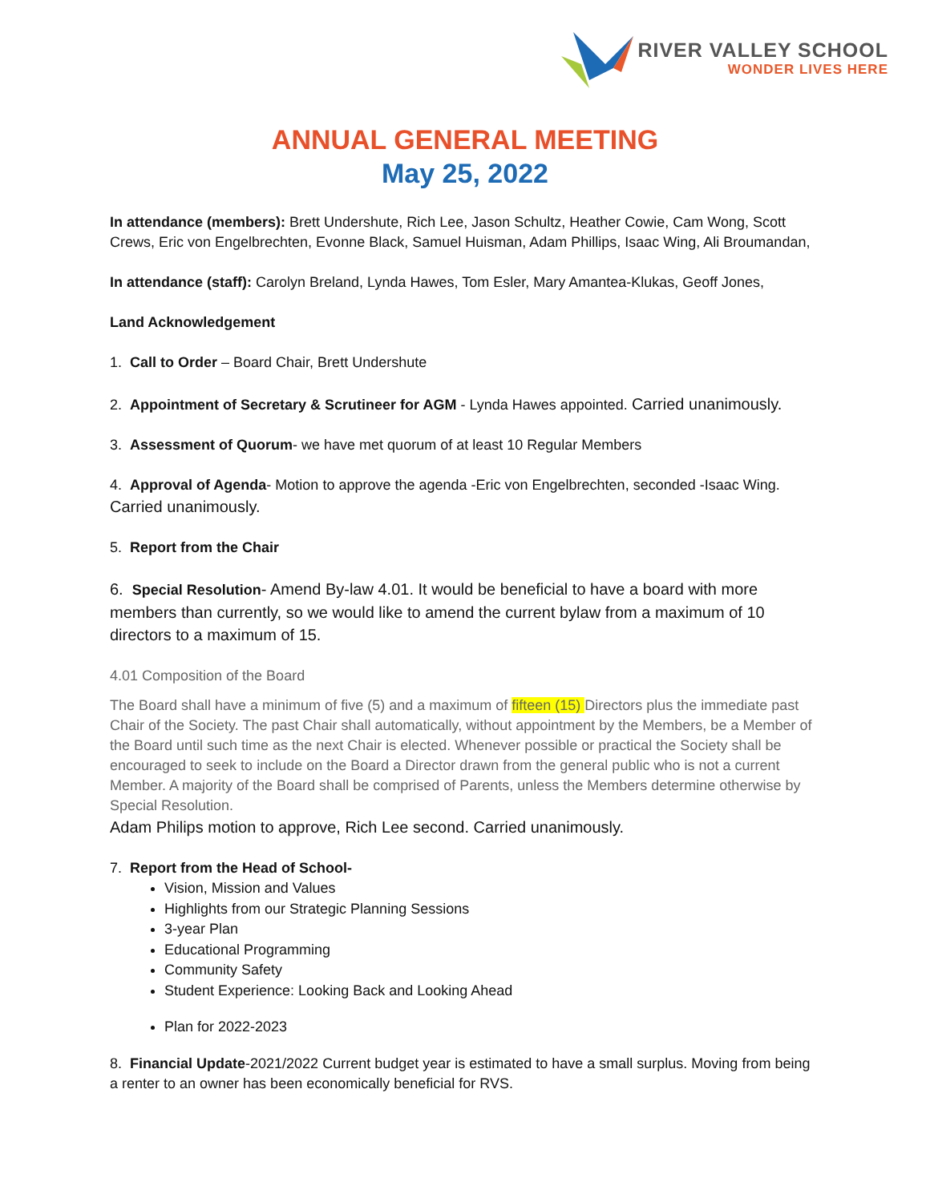RIVER VALLEY SCHOOL
WONDER LIVES HERE
ANNUAL GENERAL MEETING
May 25, 2022
In attendance (members): Brett Undershute, Rich Lee, Jason Schultz, Heather Cowie, Cam Wong, Scott Crews, Eric von Engelbrechten, Evonne Black, Samuel Huisman, Adam Phillips, Isaac Wing, Ali Broumandan,
In attendance (staff): Carolyn Breland, Lynda Hawes, Tom Esler, Mary Amantea-Klukas, Geoff Jones,
Land Acknowledgement
1. Call to Order – Board Chair, Brett Undershute
2. Appointment of Secretary & Scrutineer for AGM - Lynda Hawes appointed. Carried unanimously.
3. Assessment of Quorum- we have met quorum of at least 10 Regular Members
4. Approval of Agenda- Motion to approve the agenda -Eric von Engelbrechten, seconded -Isaac Wing. Carried unanimously.
5. Report from the Chair
6. Special Resolution- Amend By-law 4.01. It would be beneficial to have a board with more members than currently, so we would like to amend the current bylaw from a maximum of 10 directors to a maximum of 15.
4.01 Composition of the Board
The Board shall have a minimum of five (5) and a maximum of fifteen (15) Directors plus the immediate past Chair of the Society. The past Chair shall automatically, without appointment by the Members, be a Member of the Board until such time as the next Chair is elected. Whenever possible or practical the Society shall be encouraged to seek to include on the Board a Director drawn from the general public who is not a current Member. A majority of the Board shall be comprised of Parents, unless the Members determine otherwise by Special Resolution.
Adam Philips motion to approve, Rich Lee second. Carried unanimously.
7. Report from the Head of School-
Vision, Mission and Values
Highlights from our Strategic Planning Sessions
3-year Plan
Educational Programming
Community Safety
Student Experience: Looking Back and Looking Ahead
Plan for 2022-2023
8. Financial Update-2021/2022 Current budget year is estimated to have a small surplus. Moving from being a renter to an owner has been economically beneficial for RVS.